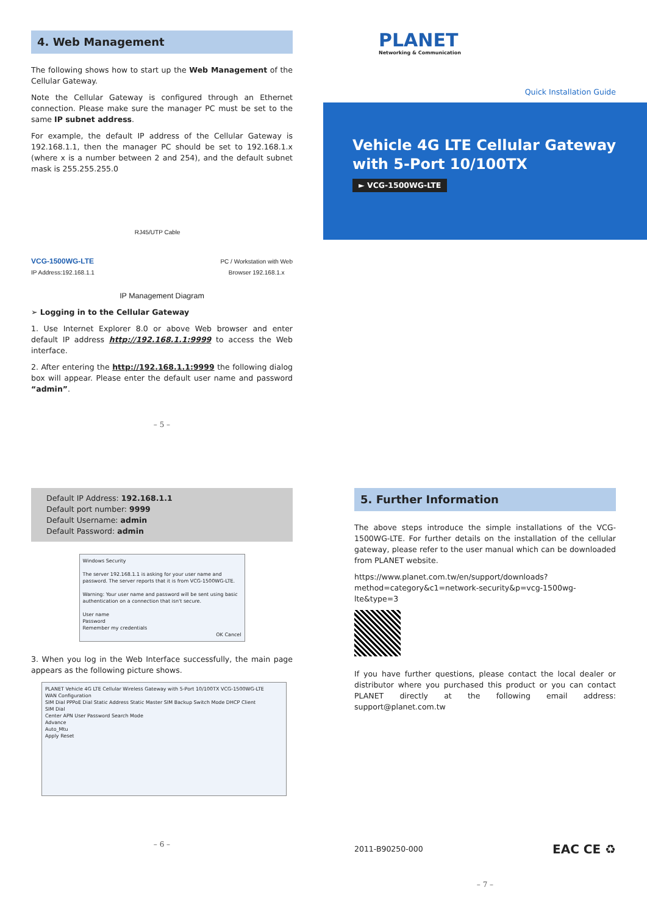4. Web Management
The following shows how to start up the Web Management of the Cellular Gateway.
Note the Cellular Gateway is configured through an Ethernet connection. Please make sure the manager PC must be set to the same IP subnet address.
For example, the default IP address of the Cellular Gateway is 192.168.1.1, then the manager PC should be set to 192.168.1.x (where x is a number between 2 and 254), and the default subnet mask is 255.255.255.0
VCG-1500WG-LTE
IP Address:192.168.1.1
RJ45/UTP Cable
PC / Workstation with Web
Browser 192.168.1.x
IP Management Diagram
➢ Logging in to the Cellular Gateway
1. Use Internet Explorer 8.0 or above Web browser and enter default IP address http://192.168.1.1:9999 to access the Web interface.
2. After entering the http://192.168.1.1:9999 the following dialog box will appear. Please enter the default user name and password “admin”.
– 5 –
PLANET
Networking & Communication
Quick Installation Guide
Vehicle 4G LTE Cellular Gateway
with 5-Port 10/100TX
► VCG-1500WG-LTE
Default IP Address: 192.168.1.1
Default port number: 9999
Default Username: admin
Default Password: admin
Windows Security
The server 192.168.1.1 is asking for your user name and password. The server reports that it is from VCG-1500WG-LTE.
Warning: Your user name and password will be sent using basic authentication on a connection that isn't secure.
User name
Password
Remember my credentials
OK Cancel
3. When you log in the Web Interface successfully, the main page appears as the following picture shows.
PLANET Vehicle 4G LTE Cellular Wireless Gateway with 5-Port 10/100TX VCG-1500WG-LTE
WAN Configuration
SIM Dial PPPoE Dial Static Address Static Master SIM Backup Switch Mode DHCP Client
SIM Dial
Center APN User Password Search Mode
Advance
Auto_Mtu
Apply Reset
– 6 –
5. Further Information
The above steps introduce the simple installations of the VCG-1500WG-LTE. For further details on the installation of the cellular gateway, please refer to the user manual which can be downloaded from PLANET website.
https://www.planet.com.tw/en/support/downloads?method=category&c1=network-security&p=vcg-1500wg-lte&type=3
If you have further questions, please contact the local dealer or distributor where you purchased this product or you can contact PLANET directly at the following email address: support@planet.com.tw
2011-B90250-000 EAC CE ♻
– 7 –